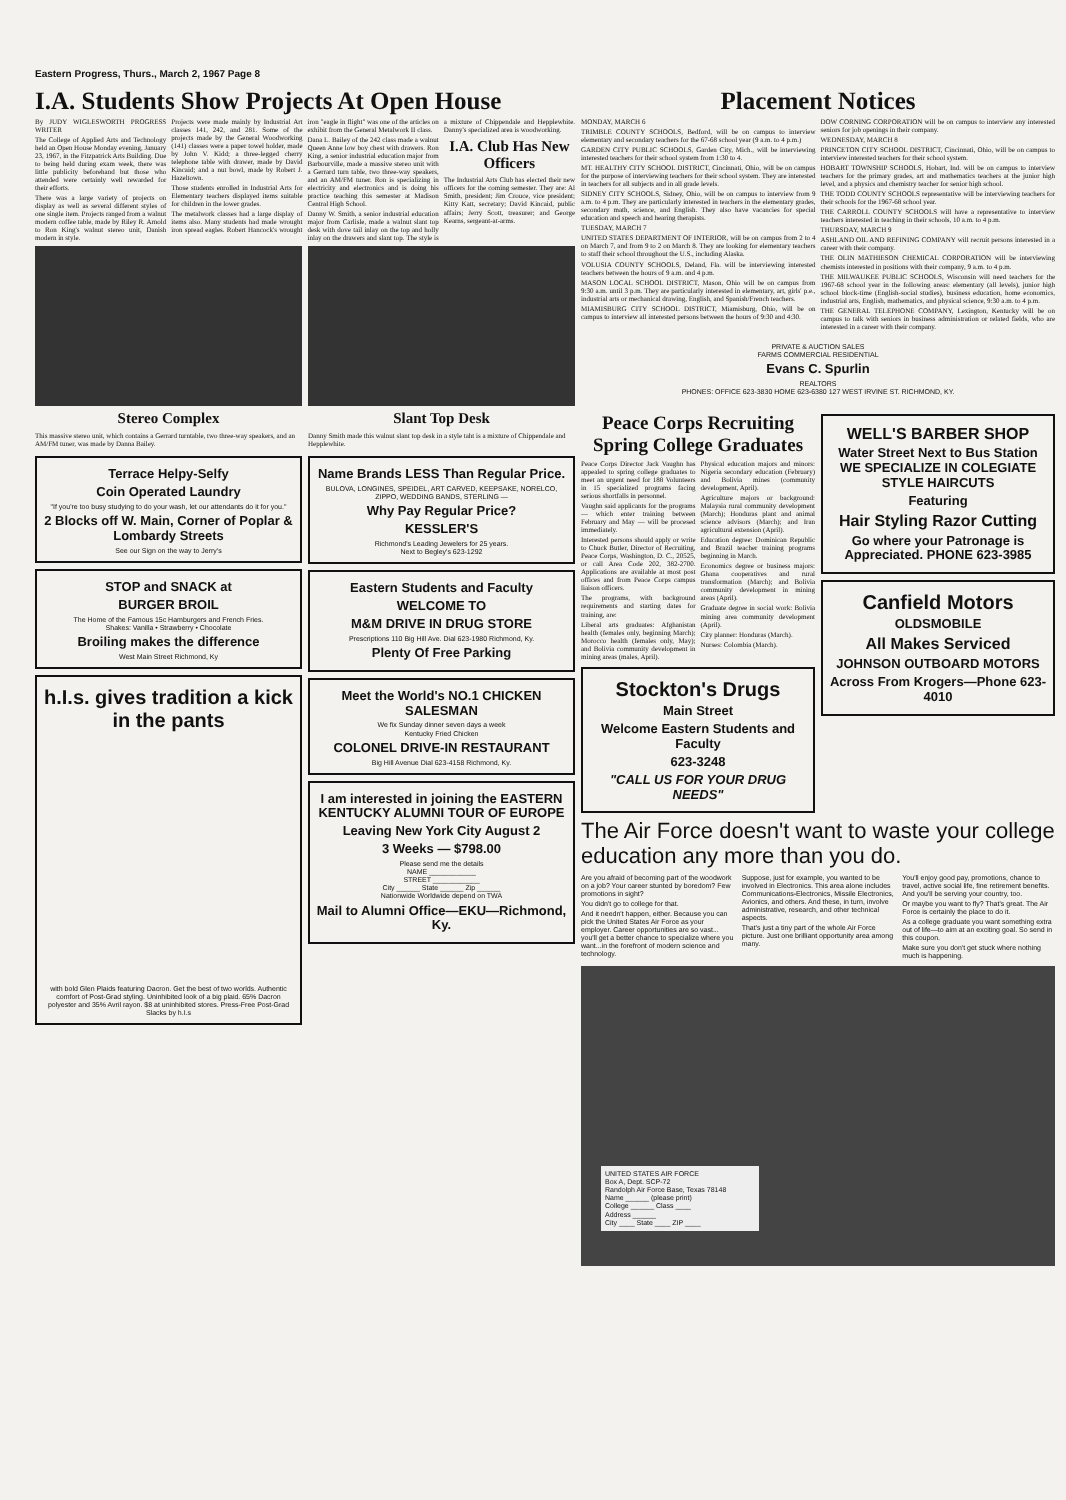Eastern Progress, Thurs., March 2, 1967 Page 8
I.A. Students Show Projects At Open House
By JUDY WIGLESWORTH PROGRESS WRITER
The College of Applied Arts and Technology held an Open House Monday evening, January 23, 1967, in the Fitzpatrick Arts Building. Due to being held during exam week, there was little publicity beforehand but those who attended were certainly well rewarded for their efforts.
There was a large variety of projects on display as well as several different styles of one single item. Projects ranged from a walnut modern coffee table, made by Riley R. Arnold to Ron King's walnut stereo unit, Danish modern in style.
Projects were made mainly by Industrial Art classes 141, 242, and 281. Some of the projects made by the General Woodworking (141) classes were a paper towel holder, made by John V. Kidd; a three-legged cherry telephone table with drawer, made by David Kincaid; and a nut bowl, made by Robert J. Hazeltown.
Those students enrolled in Industrial Arts for Elementary teachers displayed items suitable for children in the lower grades.
The metalwork classes had a large display of items also. Many students had made wrought iron spread eagles. Robert Hancock's wrought iron "eagle in flight" was one of the articles on exhibit from the General Metalwork II class.
Dana L. Bailey of the 242 class made a walnut Queen Anne low boy chest with drawers. Ron King, a senior industrial education major from Barbourville, made a massive stereo unit with a Gerrard turn table, two three-way speakers, and an AM/FM tuner. Ron is specializing in electricity and electronics and is doing his practice teaching this semester at Madison Central High School.
Danny W. Smith, a senior industrial education major from Carlisle, made a walnut slant top desk with dove tail inlay on the top and holly inlay on the drawers and slant top. The style is a mixture of Chippendale and Hepplewhite. Danny's specialized area is woodworking.
I.A. Club Has New Officers
The Industrial Arts Club has elected their new officers for the coming semester. They are: Al Smith, president; Jim Crouce, vice president; Kitty Katt, secretary; David Kincaid, public affairs; Jerry Scott, treasurer; and George Kearns, sergeant-at-arms.
Stereo Complex
This massive stereo unit, which contains a Gerrard turntable, two three-way speakers, and an AM/FM tuner, was made by Danna Bailey.
Slant Top Desk
Danny Smith made this walnut slant top desk in a style taht is a mixture of Chippendale and Hepplewhite.
Terrace Helpy-Selfy
Coin Operated Laundry
"If you're too busy studying to do your wash, let our attendants do it for you."
2 Blocks off W. Main, Corner of Poplar & Lombardy Streets
See our Sign on the way to Jerry's
STOP and SNACK at
BURGER BROIL
The Home of the Famous 15c Hamburgers and French Fries.
Shakes: Vanilla • Strawberry • Chocolate
Broiling makes the difference
West Main Street Richmond, Ky
h.I.s. gives tradition a kick in the pants
with bold Glen Plaids featuring Dacron. Get the best of two worlds. Authentic comfort of Post-Grad styling. Uninhibited look of a big plaid. 65% Dacron polyester and 35% Avril rayon. $8 at uninhibited stores. Press-Free Post-Grad Slacks by h.I.s
Name Brands LESS Than Regular Price.
BULOVA, LONGINES, SPEIDEL, ART CARVED, KEEPSAKE, NORELCO, ZIPPO, WEDDING BANDS, STERLING —
Why Pay Regular Price?
KESSLER'S
Richmond's Leading Jewelers for 25 years.
Next to Begley's 623-1292
Eastern Students and Faculty
WELCOME TO
M&M DRIVE IN DRUG STORE
Prescriptions 110 Big Hill Ave. Dial 623-1980 Richmond, Ky.
Plenty Of Free Parking
Meet the World's NO.1 CHICKEN SALESMAN
We fix Sunday dinner seven days a week
Kentucky Fried Chicken
COLONEL DRIVE-IN RESTAURANT
Big Hill Avenue Dial 623-4158 Richmond, Ky.
I am interested in joining the EASTERN KENTUCKY ALUMNI TOUR OF EUROPE
Leaving New York City August 2
3 Weeks — $798.00
Please send me the details
NAME ____________
STREET ____________
City ______ State ______ Zip ______
Nationwide Worldwide depend on TWA
Mail to Alumni Office—EKU—Richmond, Ky.
Placement Notices
MONDAY, MARCH 6
TRIMBLE COUNTY SCHOOLS, Bedford, will be on campus to interview elementary and secondary teachers for the 67-68 school year (9 a.m. to 4 p.m.)
GARDEN CITY PUBLIC SCHOOLS, Garden City, Mich., will be interviewing interested teachers for their school system from 1:30 to 4.
MT. HEALTHY CITY SCHOOL DISTRICT, Cincinnati, Ohio, will be on campus for the purpose of interviewing teachers for their school system. They are interested in teachers for all subjects and in all grade levels.
SIDNEY CITY SCHOOLS, Sidney, Ohio, will be on campus to interview from 9 a.m. to 4 p.m. They are particularly interested in teachers in the elementary grades, secondary math, science, and English. They also have vacancies for special education and speech and hearing therapists.
TUESDAY, MARCH 7
UNITED STATES DEPARTMENT OF INTERIOR, will be on campus from 2 to 4 on March 7, and from 9 to 2 on March 8. They are looking for elementary teachers to staff their school throughout the U.S., including Alaska.
VOLUSIA COUNTY SCHOOLS, Deland, Fla. will be interviewing interested teachers between the hours of 9 a.m. and 4 p.m.
MASON LOCAL SCHOOL DISTRICT, Mason, Ohio will be on campus from 9:30 a.m. until 3 p.m. They are particularly interested in elementary, art, girls' p.e., industrial arts or mechanical drawing, English, and Spanish/French teachers.
MIAMISBURG CITY SCHOOL DISTRICT, Miamisburg, Ohio, will be on campus to interview all interested persons between the hours of 9:30 and 4:30.
DOW CORNING CORPORATION will be on campus to interview any interested seniors for job openings in their company.
WEDNESDAY, MARCH 8
PRINCETON CITY SCHOOL DISTRICT, Cincinnati, Ohio, will be on campus to interview interested teachers for their school system.
HOBART TOWNSHIP SCHOOLS, Hobart, Ind. will be on campus to interview teachers for the primary grades, art and mathematics teachers at the junior high level, and a physics and chemistry teacher for senior high school.
THE TODD COUNTY SCHOOLS representative will be interviewing teachers for their schools for the 1967-68 school year.
THE CARROLL COUNTY SCHOOLS will have a representative to interview teachers interested in teaching in their schools, 10 a.m. to 4 p.m.
THURSDAY, MARCH 9
ASHLAND OIL AND REFINING COMPANY will recruit persons interested in a career with their company.
THE OLIN MATHIESON CHEMICAL CORPORATION will be interviewing chemists interested in positions with their company, 9 a.m. to 4 p.m.
THE MILWAUKEE PUBLIC SCHOOLS, Wisconsin will need teachers for the 1967-68 school year in the following areas: elementary (all levels), junior high school block-time (English-social studies), business education, home economics, industrial arts, English, mathematics, and physical science, 9:30 a.m. to 4 p.m.
THE GENERAL TELEPHONE COMPANY, Lexington, Kentucky will be on campus to talk with seniors in business administration or related fields, who are interested in a career with their company.
PRIVATE & AUCTION SALES
FARMS COMMERCIAL RESIDENTIAL
Evans C. Spurlin
REALTORS
PHONES: OFFICE 623-3830 HOME 623-6380 127 WEST IRVINE ST. RICHMOND, KY.
Peace Corps Recruiting Spring College Graduates
Peace Corps Director Jack Vaughn has appealed to spring college graduates to meet an urgent need for 188 Volunteers in 15 specialized programs facing serious shortfalls in personnel.
Vaughn said applicants for the programs — which enter training between February and May — will be procesed immediately.
Interested persons should apply or write to Chuck Butler, Director of Recruiting, Peace Corps, Washington, D. C., 20525, or call Area Code 202, 382-2700. Applications are available at most post offices and from Peace Corps campus liaison officers.
The programs, with background requirements and starting dates for training, are:
Liberal arts graduates: Afghanistan health (females only, beginning March); Morocco health (females only, May); and Bolivia community development in mining areas (males, April).
Physical education majors and minors: Nigeria secondary education (February) and Bolivia mines (community development, April).
Agriculture majors or background: Malaysia rural community development (March); Honduras plant and animal science advisors (March); and Iran agricultural extension (April).
Education degree: Dominican Republic and Brazil teacher training programs beginning in March.
Economics degree or business majors: Ghana cooperatives and rural transformation (March); and Bolivia community development in mining areas (April).
Graduate degree in social work: Bolivia mining area community development (April).
City planner: Honduras (March).
Nurses: Colombia (March).
Stockton's Drugs
Main Street
Welcome Eastern Students and Faculty
623-3248
"CALL US FOR YOUR DRUG NEEDS"
WELL'S BARBER SHOP
Water Street Next to Bus Station WE SPECIALIZE IN COLEGIATE STYLE HAIRCUTS
Featuring
Hair Styling Razor Cutting
Go where your Patronage is Appreciated. PHONE 623-3985
Canfield Motors
OLDSMOBILE
All Makes Serviced
JOHNSON OUTBOARD MOTORS
Across From Krogers—Phone 623-4010
The Air Force doesn't want to waste your college education any more than you do.
Are you afraid of becoming part of the woodwork on a job? Your career stunted by boredom? Few promotions in sight?
You didn't go to college for that.
And it needn't happen, either. Because you can pick the United States Air Force as your employer. Career opportunities are so vast... you'll get a better chance to specialize where you want...in the forefront of modern science and technology.
Suppose, just for example, you wanted to be involved in Electronics. This area alone includes Communications-Electronics, Missile Electronics, Avionics, and others. And these, in turn, involve administrative, research, and other technical aspects.
That's just a tiny part of the whole Air Force picture. Just one brilliant opportunity area among many.
You'll enjoy good pay, promotions, chance to travel, active social life, fine retirement benefits. And you'll be serving your country, too.
Or maybe you want to fly? That's great. The Air Force is certainly the place to do it.
As a college graduate you want something extra out of life—to aim at an exciting goal. So send in this coupon.
Make sure you don't get stuck where nothing much is happening.
UNITED STATES AIR FORCE
Box A, Dept. SCP-72
Randolph Air Force Base, Texas 78148
Name ______ (please print)
College ______ Class ____
Address ______
City ____ State ____ ZIP ____